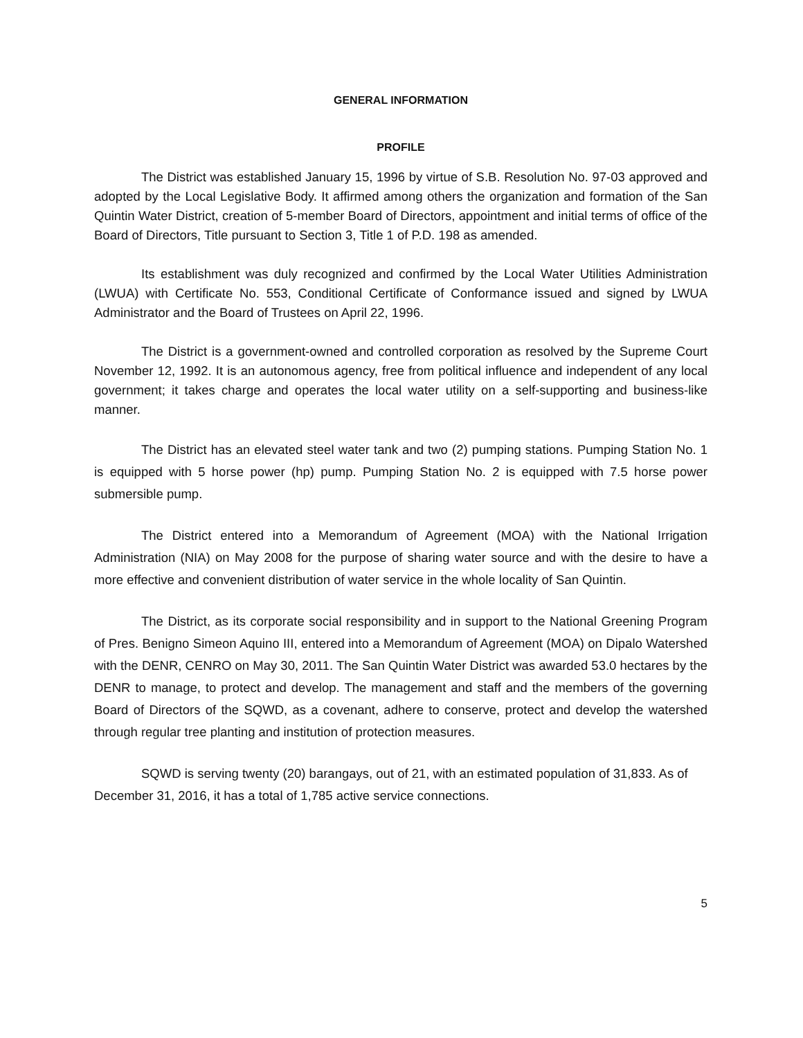GENERAL INFORMATION
PROFILE
The District was established January 15, 1996 by virtue of S.B. Resolution No. 97-03 approved and adopted by the Local Legislative Body. It affirmed among others the organization and formation of the San Quintin Water District, creation of 5-member Board of Directors, appointment and initial terms of office of the Board of Directors, Title pursuant to Section 3, Title 1 of P.D. 198 as amended.
Its establishment was duly recognized and confirmed by the Local Water Utilities Administration (LWUA) with Certificate No. 553, Conditional Certificate of Conformance issued and signed by LWUA Administrator and the Board of Trustees on April 22, 1996.
The District is a government-owned and controlled corporation as resolved by the Supreme Court November 12, 1992. It is an autonomous agency, free from political influence and independent of any local government; it takes charge and operates the local water utility on a self-supporting and business-like manner.
The District has an elevated steel water tank and two (2) pumping stations. Pumping Station No. 1 is equipped with 5 horse power (hp) pump. Pumping Station No. 2 is equipped with 7.5 horse power submersible pump.
The District entered into a Memorandum of Agreement (MOA) with the National Irrigation Administration (NIA) on May 2008 for the purpose of sharing water source and with the desire to have a more effective and convenient distribution of water service in the whole locality of San Quintin.
The District, as its corporate social responsibility and in support to the National Greening Program of Pres. Benigno Simeon Aquino III, entered into a Memorandum of Agreement (MOA) on Dipalo Watershed with the DENR, CENRO on May 30, 2011. The San Quintin Water District was awarded 53.0 hectares by the DENR to manage, to protect and develop. The management and staff and the members of the governing Board of Directors of the SQWD, as a covenant, adhere to conserve, protect and develop the watershed through regular tree planting and institution of protection measures.
SQWD is serving twenty (20) barangays, out of 21, with an estimated population of 31,833. As of December 31, 2016, it has a total of 1,785 active service connections.
5